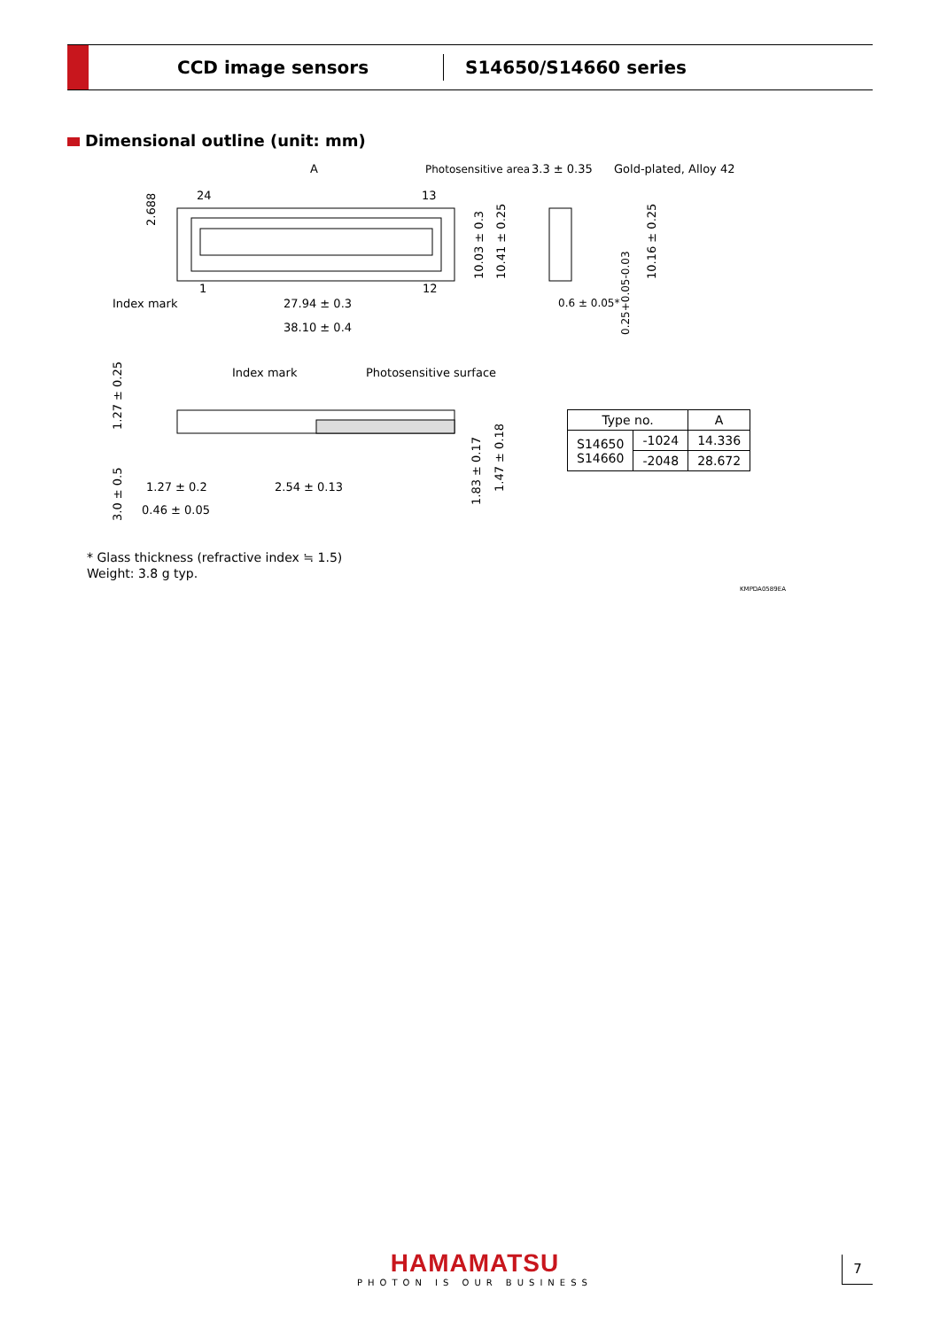CCD image sensors S14650/S14660 series
Dimensional outline (unit: mm)
A
Photosensitive area
3.3 ± 0.35
Gold-plated, Alloy 42
24
13
2.688
10.03 ± 0.3
10.41 ± 0.25
10.16 ± 0.25
Index mark
1
12
27.94 ± 0.3
38.10 ± 0.4
0.6 ± 0.05*
0.25+0.05-0.03
Index mark
Photosensitive surface
1.27 ± 0.25
3.0 ± 0.5
1.27 ± 0.2
2.54 ± 0.13
0.46 ± 0.05
1.83 ± 0.17
1.47 ± 0.18
| Type no. | | A |
| --- | --- | --- |
| S14650 S14660 | -1024 | 14.336 |
| | -2048 | 28.672 |
* Glass thickness (refractive index ≒ 1.5)
Weight: 3.8 g typ.
KMPDA0589EA
HAMAMATSU
PHOTON IS OUR BUSINESS
7